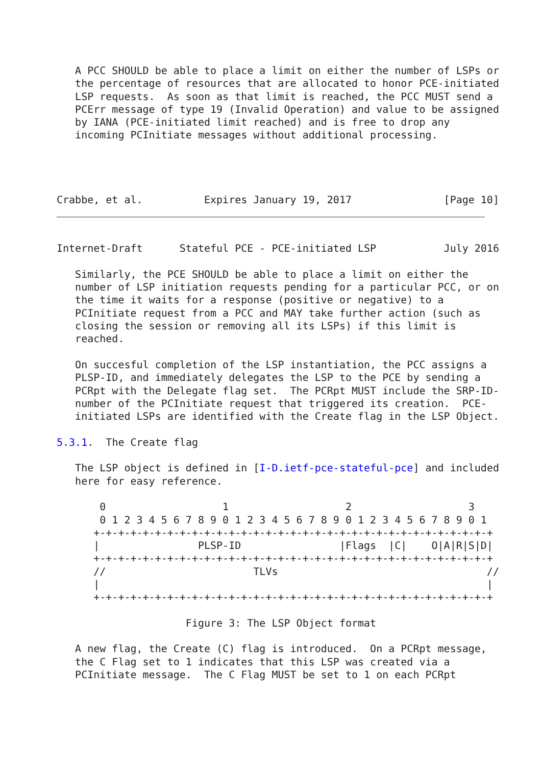A PCC SHOULD be able to place a limit on either the number of LSPs or
   the percentage of resources that are allocated to honor PCE-initiated
   LSP requests.  As soon as that limit is reached, the PCC MUST send a
   PCErr message of type 19 (Invalid Operation) and value to be assigned
   by IANA (PCE-initiated limit reached) and is free to drop any
   incoming PCInitiate messages without additional processing.




Crabbe, et al.          Expires January 19, 2017               [Page 10]
Internet-Draft      Stateful PCE - PCE-initiated LSP           July 2016

   Similarly, the PCE SHOULD be able to place a limit on either the
   number of LSP initiation requests pending for a particular PCC, or on
   the time it waits for a response (positive or negative) to a
   PCInitiate request from a PCC and MAY take further action (such as
   closing the session or removing all its LSPs) if this limit is
   reached.

   On succesful completion of the LSP instantiation, the PCC assigns a
   PLSP-ID, and immediately delegates the LSP to the PCE by sending a
   PCRpt with the Delegate flag set.  The PCRpt MUST include the SRP-ID-
   number of the PCInitiate request that triggered its creation.  PCE-
   initiated LSPs are identified with the Create flag in the LSP Object.

5.3.1.  The Create flag

   The LSP object is defined in [I-D.ietf-pce-stateful-pce] and included
   here for easy reference.

       0                   1                   2                   3
       0 1 2 3 4 5 6 7 8 9 0 1 2 3 4 5 6 7 8 9 0 1 2 3 4 5 6 7 8 9 0 1
      +-+-+-+-+-+-+-+-+-+-+-+-+-+-+-+-+-+-+-+-+-+-+-+-+-+-+-+-+-+-+-+-+
      |                PLSP-ID                |Flags  |C|    O|A|R|S|D|
      +-+-+-+-+-+-+-+-+-+-+-+-+-+-+-+-+-+-+-+-+-+-+-+-+-+-+-+-+-+-+-+-+
      //                        TLVs                                  //
      |                                                               |
      +-+-+-+-+-+-+-+-+-+-+-+-+-+-+-+-+-+-+-+-+-+-+-+-+-+-+-+-+-+-+-+-+

                     Figure 3: The LSP Object format

   A new flag, the Create (C) flag is introduced.  On a PCRpt message,
   the C Flag set to 1 indicates that this LSP was created via a
   PCInitiate message.  The C Flag MUST be set to 1 on each PCRpt